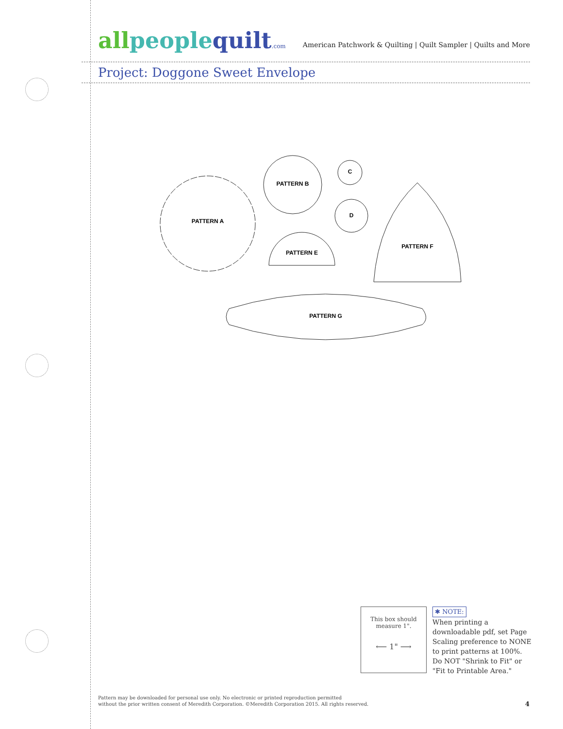allpeople quilt.com
American Patchwork & Quilting | Quilt Sampler | Quilts and More
Project: Doggone Sweet Envelope
PATTERN A
PATTERN B
C
D
PATTERN E
PATTERN F
PATTERN G
This box should
measure 1".
⟵ 1" ⟶
✱ NOTE:
When printing a downloadable pdf, set Page Scaling preference to NONE to print patterns at 100%. Do NOT "Shrink to Fit" or "Fit to Printable Area."
Pattern may be downloaded for personal use only. No electronic or printed reproduction permitted
without the prior written consent of Meredith Corporation. ©Meredith Corporation 2015. All rights reserved.
4